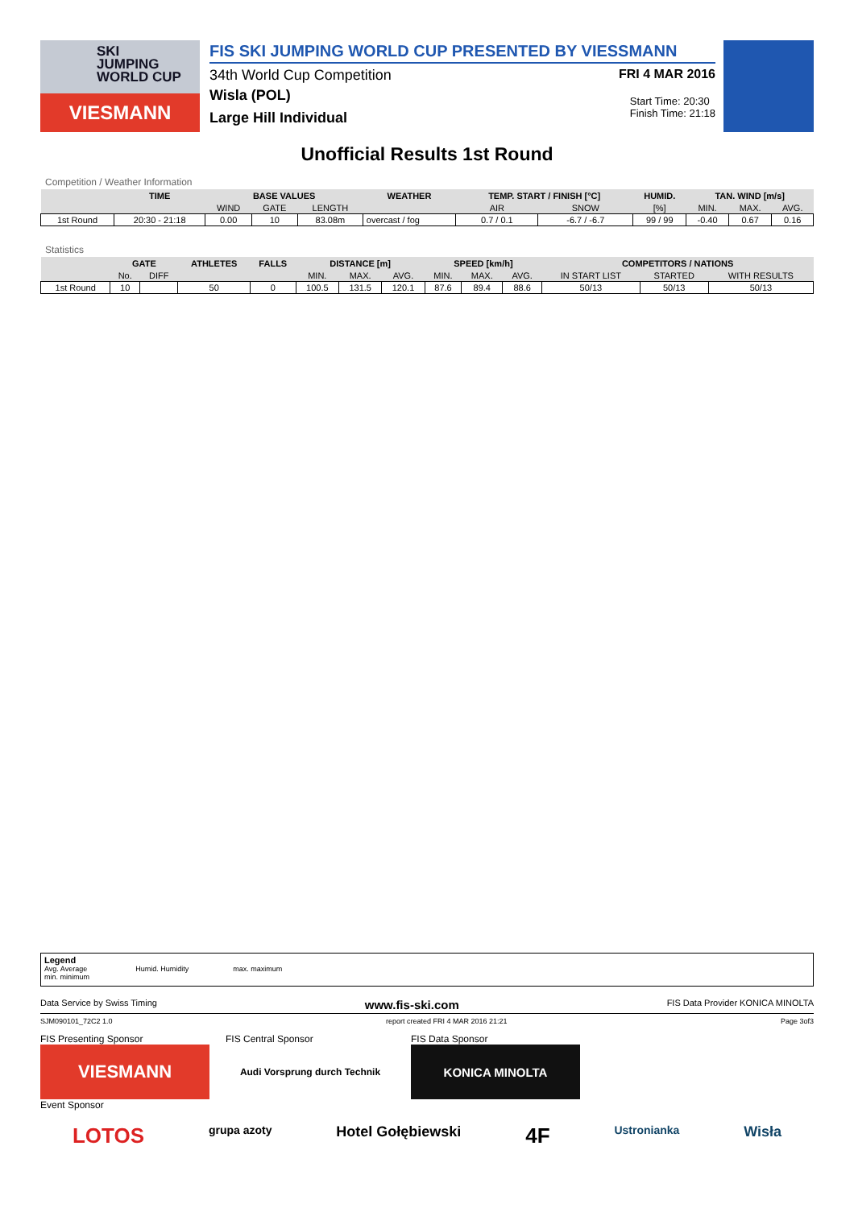SKI
JUMPING
WORLD CUP
VIESMANN
FIS SKI JUMPING WORLD CUP PRESENTED BY VIESSMANN
34th World Cup Competition FRI 4 MAR 2016
Wisla (POL)
Large Hill Individual
Start Time: 20:30
Finish Time: 21:18
Unofficial Results 1st Round
Competition / Weather Information
| | TIME | BASE VALUES | | | WEATHER | TEMP. START / FINISH [°C] | | HUMID. | TAN. WIND [m/s] | | |
| --- | --- | --- | --- | --- | --- | --- | --- | --- | --- | --- | --- |
| | | WIND | GATE | LENGTH | | AIR | SNOW | [%] | MIN. | MAX. | AVG. |
| 1st Round | 20:30 - 21:18 | 0.00 | 10 | 83.08m | overcast / fog | 0.7 / 0.1 | -6.7 / -6.7 | 99 / 99 | -0.40 | 0.67 | 0.16 |
Statistics
| | GATE | | ATHLETES | FALLS | DISTANCE [m] | | | SPEED [km/h] | | | COMPETITORS / NATIONS | | |
| --- | --- | --- | --- | --- | --- | --- | --- | --- | --- | --- | --- | --- | --- |
| | No. | DIFF | | | MIN. | MAX. | AVG. | MIN. | MAX. | AVG. | IN START LIST | STARTED | WITH RESULTS |
| 1st Round | 10 | | 50 | 0 | 100.5 | 131.5 | 120.1 | 87.6 | 89.4 | 88.6 | 50/13 | 50/13 | 50/13 |
Legend
Avg. Average Humid. Humidity max. maximum
min. minimum
Data Service by Swiss Timing www.fis-ski.com FIS Data Provider KONICA MINOLTA
SJM090101_72C2 1.0 report created FRI 4 MAR 2016 21:21 Page 3of3
FIS Presenting Sponsor
VIESMANN
Event Sponsor
FIS Central Sponsor
Audi Vorsprung durch Technik
FIS Data Sponsor
KONICA MINOLTA
LOTOS grupa azoty Hotel Gołębiewski 4F Ustronianka Wisła